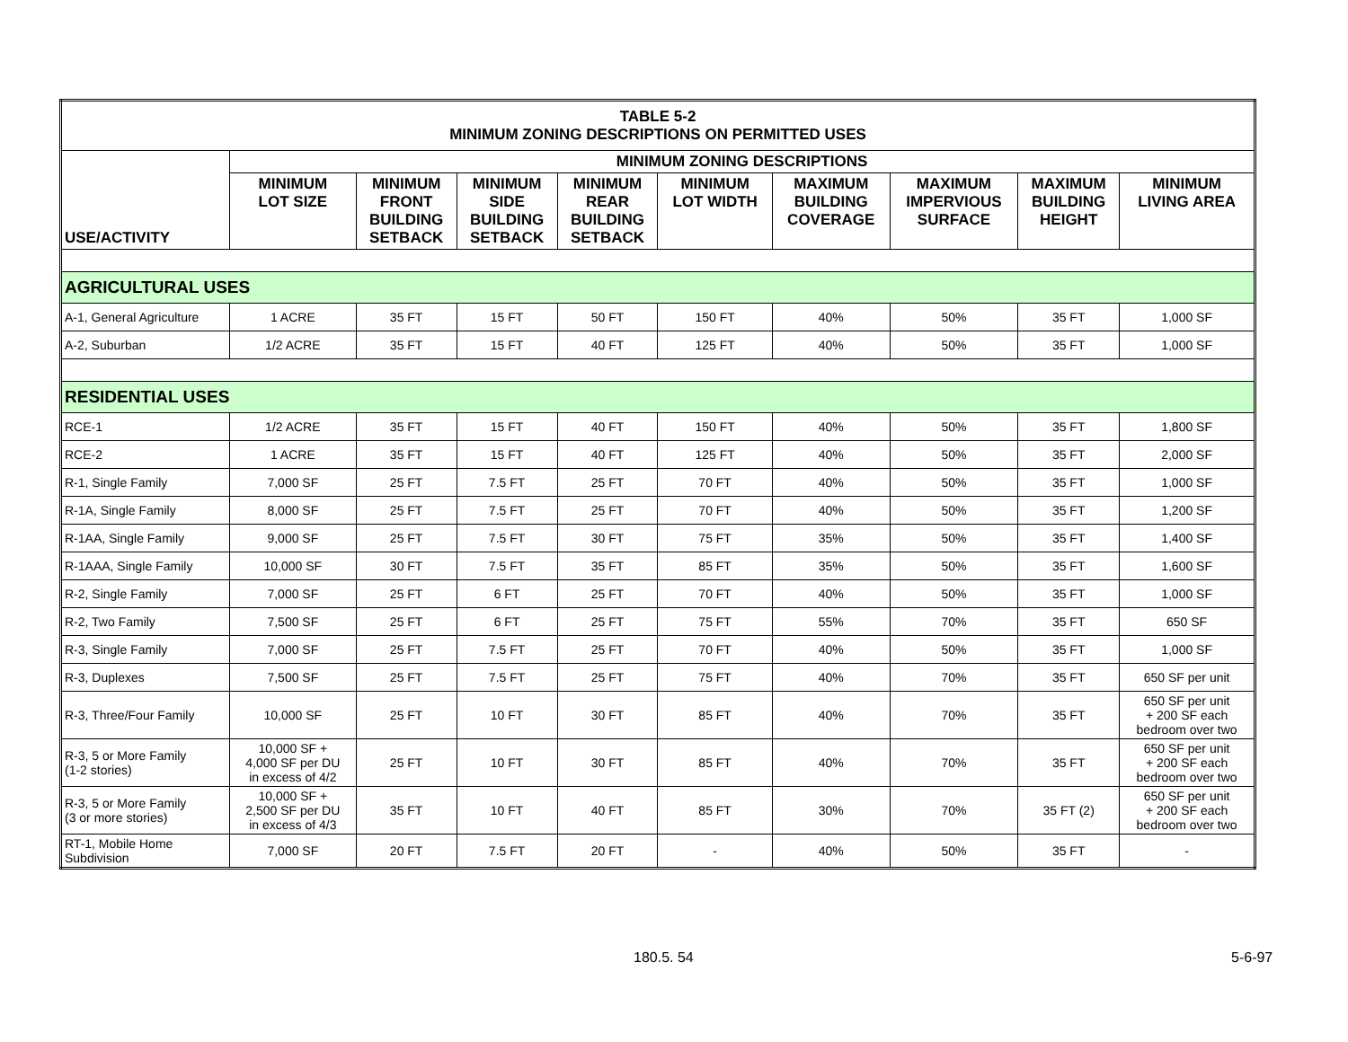| TABLE 5-2 MINIMUM ZONING DESCRIPTIONS ON PERMITTED USES | | | | | | | | | |
| USE/ACTIVITY | MINIMUM ZONING DESCRIPTIONS | | | | | | | | |
| | MINIMUM LOT SIZE | MINIMUM FRONT BUILDING SETBACK | MINIMUM SIDE BUILDING SETBACK | MINIMUM REAR BUILDING SETBACK | MINIMUM LOT WIDTH | MAXIMUM BUILDING COVERAGE | MAXIMUM IMPERVIOUS SURFACE | MAXIMUM BUILDING HEIGHT | MINIMUM LIVING AREA |
| AGRICULTURAL USES | | | | | | | | | |
| A-1, General Agriculture | 1 ACRE | 35 FT | 15 FT | 50 FT | 150 FT | 40% | 50% | 35 FT | 1,000 SF |
| A-2, Suburban | 1/2 ACRE | 35 FT | 15 FT | 40 FT | 125 FT | 40% | 50% | 35 FT | 1,000 SF |
| RESIDENTIAL USES | | | | | | | | | |
| RCE-1 | 1/2 ACRE | 35 FT | 15 FT | 40 FT | 150 FT | 40% | 50% | 35 FT | 1,800 SF |
| RCE-2 | 1 ACRE | 35 FT | 15 FT | 40 FT | 125 FT | 40% | 50% | 35 FT | 2,000 SF |
| R-1, Single Family | 7,000 SF | 25 FT | 7.5 FT | 25 FT | 70 FT | 40% | 50% | 35 FT | 1,000 SF |
| R-1A, Single Family | 8,000 SF | 25 FT | 7.5 FT | 25 FT | 70 FT | 40% | 50% | 35 FT | 1,200 SF |
| R-1AA, Single Family | 9,000 SF | 25 FT | 7.5 FT | 30 FT | 75 FT | 35% | 50% | 35 FT | 1,400 SF |
| R-1AAA, Single Family | 10,000 SF | 30 FT | 7.5 FT | 35 FT | 85 FT | 35% | 50% | 35 FT | 1,600 SF |
| R-2, Single Family | 7,000 SF | 25 FT | 6 FT | 25 FT | 70 FT | 40% | 50% | 35 FT | 1,000 SF |
| R-2, Two Family | 7,500 SF | 25 FT | 6 FT | 25 FT | 75 FT | 55% | 70% | 35 FT | 650 SF |
| R-3, Single Family | 7,000 SF | 25 FT | 7.5 FT | 25 FT | 70 FT | 40% | 50% | 35 FT | 1,000 SF |
| R-3, Duplexes | 7,500 SF | 25 FT | 7.5 FT | 25 FT | 75 FT | 40% | 70% | 35 FT | 650 SF per unit |
| R-3, Three/Four Family | 10,000 SF | 25 FT | 10 FT | 30 FT | 85 FT | 40% | 70% | 35 FT | 650 SF per unit + 200 SF each bedroom over two |
| R-3, 5 or More Family (1-2 stories) | 10,000 SF + 4,000 SF per DU in excess of 4/2 | 25 FT | 10 FT | 30 FT | 85 FT | 40% | 70% | 35 FT | 650 SF per unit + 200 SF each bedroom over two |
| R-3, 5 or More Family (3 or more stories) | 10,000 SF + 2,500 SF per DU in excess of 4/3 | 35 FT | 10 FT | 40 FT | 85 FT | 30% | 70% | 35 FT (2) | 650 SF per unit + 200 SF each bedroom over two |
| RT-1, Mobile Home Subdivision | 7,000 SF | 20 FT | 7.5 FT | 20 FT | - | 40% | 50% | 35 FT | - |
180.5. 54 5-6-97